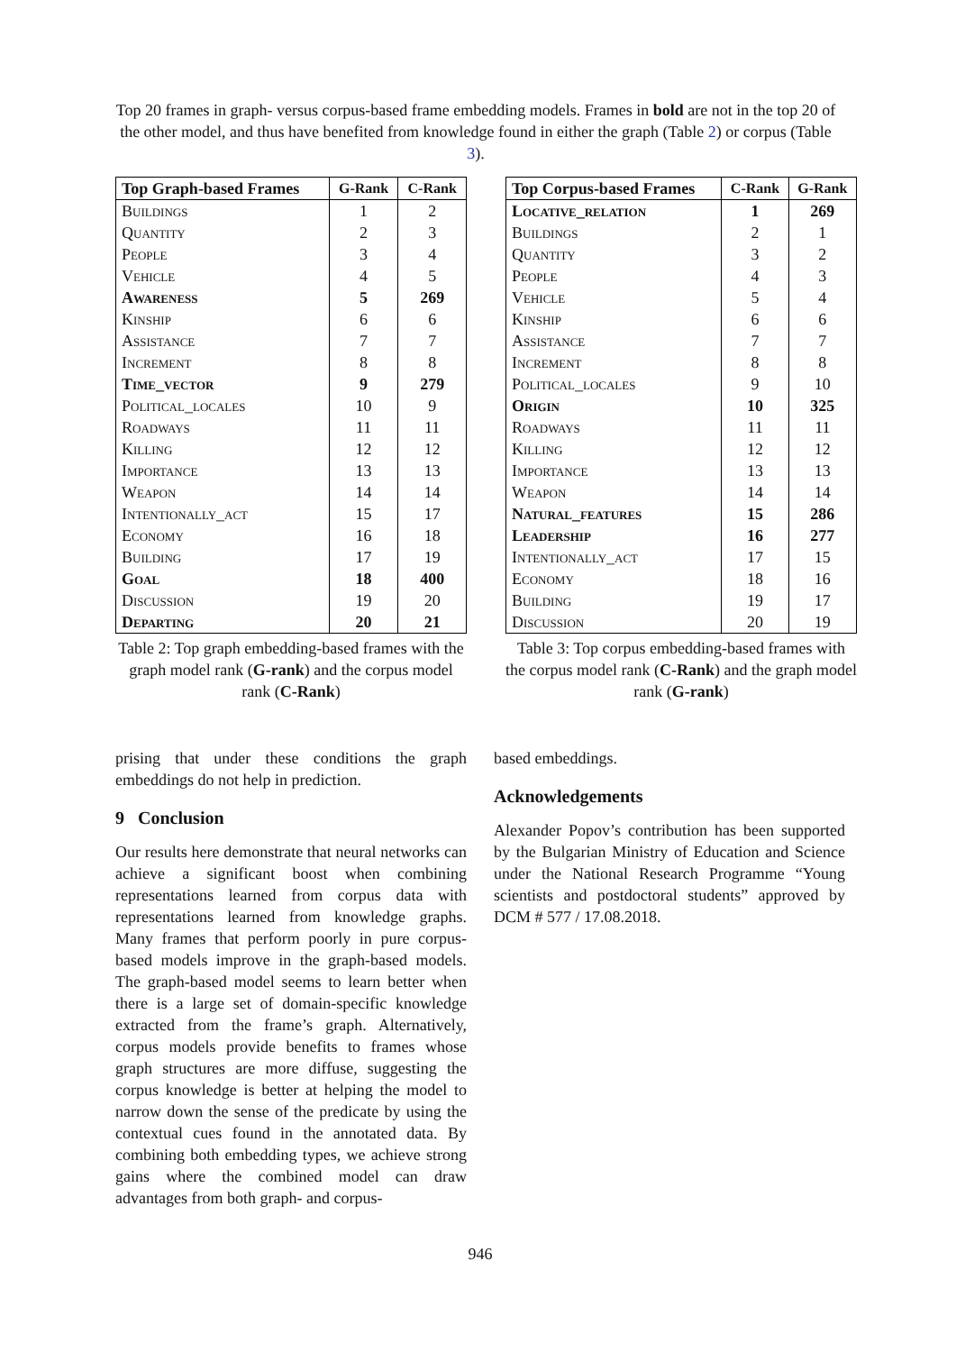Top 20 frames in graph- versus corpus-based frame embedding models. Frames in bold are not in the top 20 of the other model, and thus have benefited from knowledge found in either the graph (Table 2) or corpus (Table 3).
| Top Graph-based Frames | G-Rank | C-Rank |
| --- | --- | --- |
| Buildings | 1 | 2 |
| Quantity | 2 | 3 |
| People | 3 | 4 |
| Vehicle | 4 | 5 |
| Awareness | 5 | 269 |
| Kinship | 6 | 6 |
| Assistance | 7 | 7 |
| Increment | 8 | 8 |
| Time_vector | 9 | 279 |
| Political_locales | 10 | 9 |
| Roadways | 11 | 11 |
| Killing | 12 | 12 |
| Importance | 13 | 13 |
| Weapon | 14 | 14 |
| Intentionally_act | 15 | 17 |
| Economy | 16 | 18 |
| Building | 17 | 19 |
| Goal | 18 | 400 |
| Discussion | 19 | 20 |
| Departing | 20 | 21 |
Table 2: Top graph embedding-based frames with the graph model rank (G-rank) and the corpus model rank (C-Rank)
| Top Corpus-based Frames | C-Rank | G-Rank |
| --- | --- | --- |
| Locative_relation | 1 | 269 |
| Buildings | 2 | 1 |
| Quantity | 3 | 2 |
| People | 4 | 3 |
| Vehicle | 5 | 4 |
| Kinship | 6 | 6 |
| Assistance | 7 | 7 |
| Increment | 8 | 8 |
| Political_locales | 9 | 10 |
| Origin | 10 | 325 |
| Roadways | 11 | 11 |
| Killing | 12 | 12 |
| Importance | 13 | 13 |
| Weapon | 14 | 14 |
| Natural_features | 15 | 286 |
| Leadership | 16 | 277 |
| Intentionally_act | 17 | 15 |
| Economy | 18 | 16 |
| Building | 19 | 17 |
| Discussion | 20 | 19 |
Table 3: Top corpus embedding-based frames with the corpus model rank (C-Rank) and the graph model rank (G-rank)
prising that under these conditions the graph embeddings do not help in prediction.
9 Conclusion
Our results here demonstrate that neural networks can achieve a significant boost when combining representations learned from corpus data with representations learned from knowledge graphs. Many frames that perform poorly in pure corpus-based models improve in the graph-based models. The graph-based model seems to learn better when there is a large set of domain-specific knowledge extracted from the frame’s graph. Alternatively, corpus models provide benefits to frames whose graph structures are more diffuse, suggesting the corpus knowledge is better at helping the model to narrow down the sense of the predicate by using the contextual cues found in the annotated data. By combining both embedding types, we achieve strong gains where the combined model can draw advantages from both graph- and corpus-
based embeddings.
Acknowledgements
Alexander Popov’s contribution has been supported by the Bulgarian Ministry of Education and Science under the National Research Programme “Young scientists and postdoctoral students” approved by DCM # 577 / 17.08.2018.
946